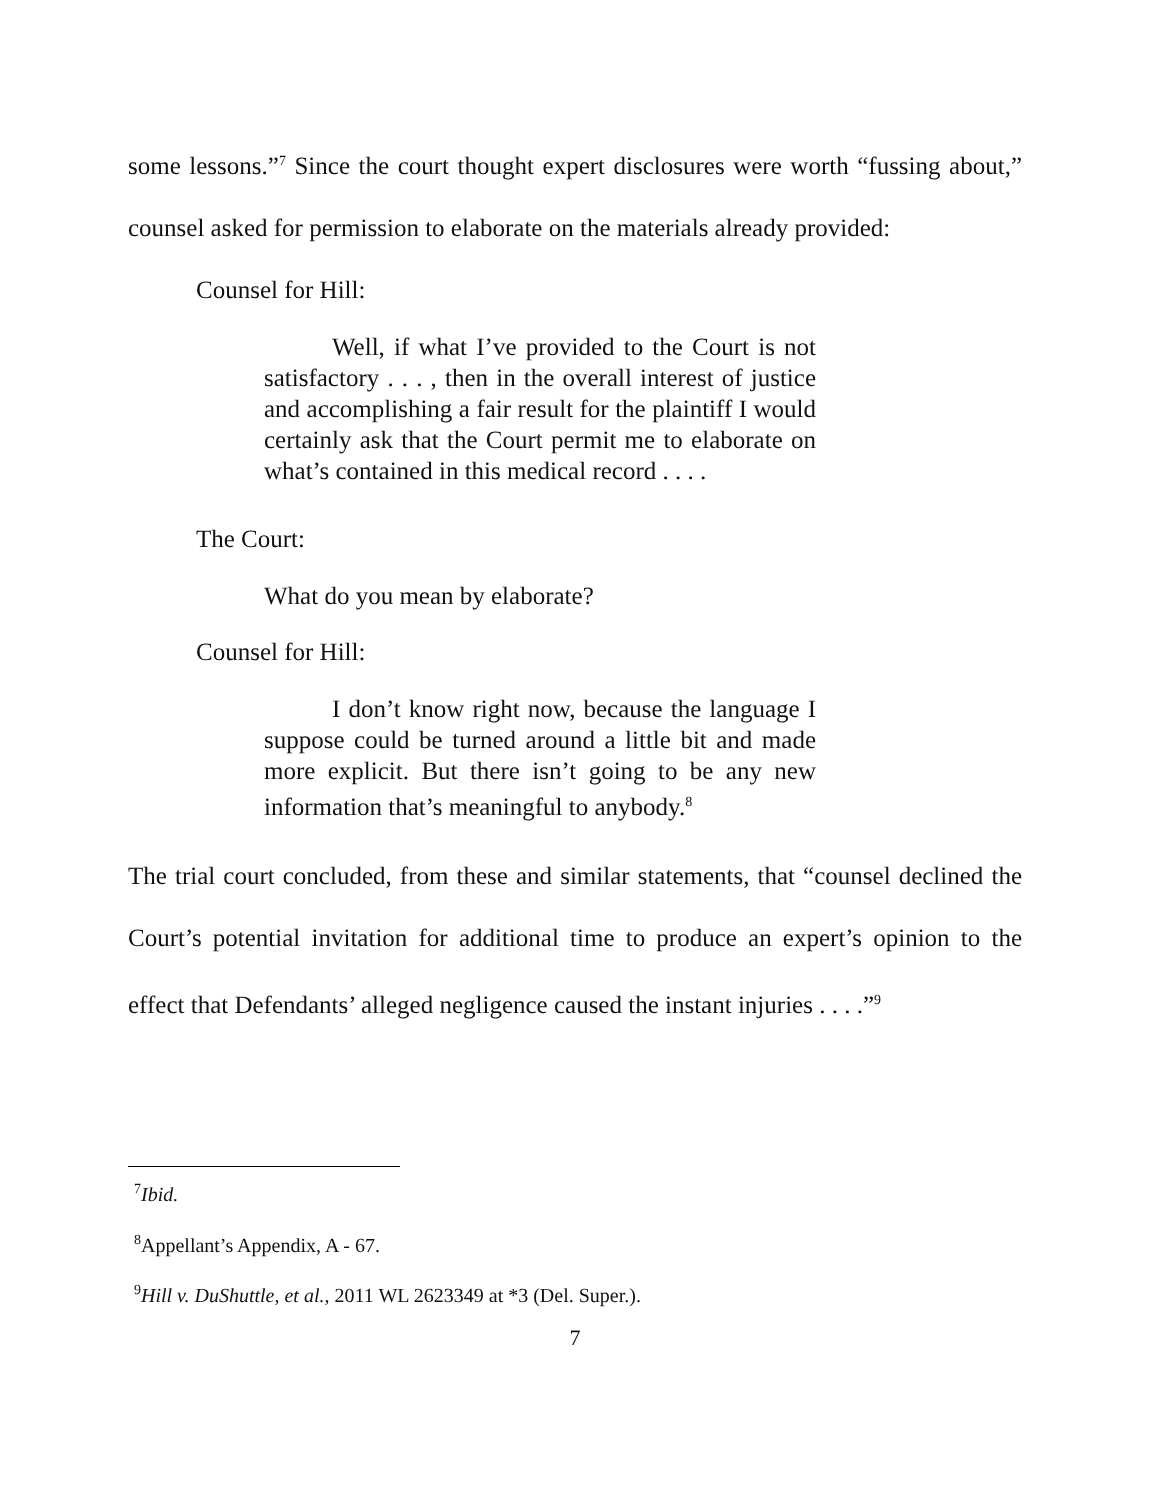some lessons.”<sup>7</sup> Since the court thought expert disclosures were worth “fussing about,” counsel asked for permission to elaborate on the materials already provided:
Counsel for Hill:
Well, if what I’ve provided to the Court is not satisfactory . . . , then in the overall interest of justice and accomplishing a fair result for the plaintiff I would certainly ask that the Court permit me to elaborate on what’s contained in this medical record . . . .
The Court:
What do you mean by elaborate?
Counsel for Hill:
I don’t know right now, because the language I suppose could be turned around a little bit and made more explicit. But there isn’t going to be any new information that’s meaningful to anybody.<sup>8</sup>
The trial court concluded, from these and similar statements, that “counsel declined the Court’s potential invitation for additional time to produce an expert’s opinion to the effect that Defendants’ alleged negligence caused the instant injuries . . . .”<sup>9</sup>
<sup>7</sup> Ibid.
<sup>8</sup> Appellant’s Appendix, A - 67.
<sup>9</sup> Hill v. DuShuttle, et al., 2011 WL 2623349 at *3 (Del. Super.).
7